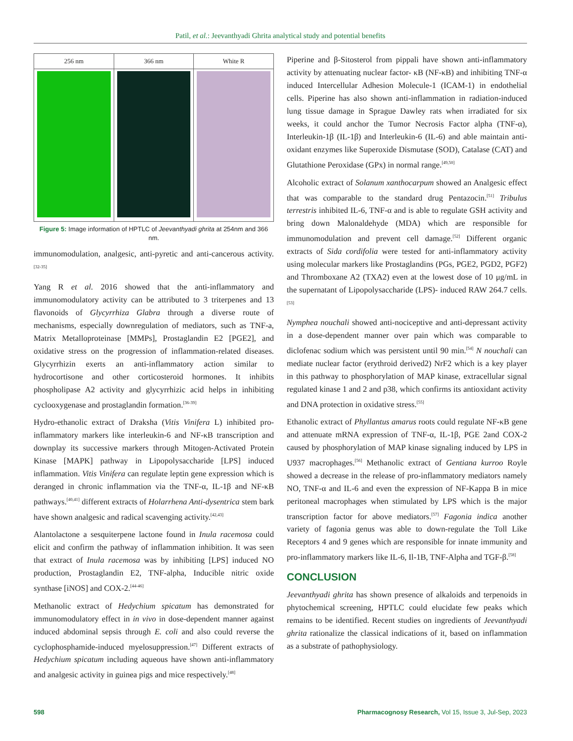Patil, et al.: Jeevanthyadi Ghrita analytical study and potential benefits
256 nm 366 nm White R
Figure 5: Image information of HPTLC of Jeevanthyadi ghrita at 254nm and 366 nm.
immunomodulation, analgesic, anti-pyretic and anti-cancerous activity.<sup>[32-35]</sup>
Yang R et al. 2016 showed that the anti-inflammatory and immunomodulatory activity can be attributed to 3 triterpenes and 13 flavonoids of Glycyrrhiza Glabra through a diverse route of mechanisms, especially downregulation of mediators, such as TNF-a, Matrix Metalloproteinase [MMPs], Prostaglandin E2 [PGE2], and oxidative stress on the progression of inflammation-related diseases. Glycyrrhizin exerts an anti-inflammatory action similar to hydrocortisone and other corticosteroid hormones. It inhibits phospholipase A2 activity and glycyrrhizic acid helps in inhibiting cyclooxygenase and prostaglandin formation.<sup>[36-39]</sup>
Hydro-ethanolic extract of Draksha (Vitis Vinifera L) inhibited pro-inflammatory markers like interleukin-6 and NF-κB transcription and downplay its successive markers through Mitogen-Activated Protein Kinase [MAPK] pathway in Lipopolysaccharide [LPS] induced inflammation. Vitis Vinifera can regulate leptin gene expression which is deranged in chronic inflammation via the TNF-α, IL-1β and NF-κB pathways.<sup>[40,41]</sup> different extracts of Holarrhena Anti-dysentrica stem bark have shown analgesic and radical scavenging activity.<sup>[42,43]</sup>
Alantolactone a sesquiterpene lactone found in Inula racemosa could elicit and confirm the pathway of inflammation inhibition. It was seen that extract of Inula racemosa was by inhibiting [LPS] induced NO production, Prostaglandin E2, TNF-alpha, Inducible nitric oxide synthase [iNOS] and COX-2.<sup>[44-46]</sup>
Methanolic extract of Hedychium spicatum has demonstrated for immunomodulatory effect in in vivo in dose-dependent manner against induced abdominal sepsis through E. coli and also could reverse the cyclophosphamide-induced myelosuppression.<sup>[47]</sup> Different extracts of Hedychium spicatum including aqueous have shown anti-inflammatory and analgesic activity in guinea pigs and mice respectively.<sup>[48]</sup>
Piperine and β-Sitosterol from pippali have shown anti-inflammatory activity by attenuating nuclear factor- κB (NF-κB) and inhibiting TNF-α induced Intercellular Adhesion Molecule-1 (ICAM-1) in endothelial cells. Piperine has also shown anti-inflammation in radiation-induced lung tissue damage in Sprague Dawley rats when irradiated for six weeks, it could anchor the Tumor Necrosis Factor alpha (TNF-α), Interleukin-1β (IL-1β) and Interleukin-6 (IL-6) and able maintain anti-oxidant enzymes like Superoxide Dismutase (SOD), Catalase (CAT) and Glutathione Peroxidase (GPx) in normal range.<sup>[49,50]</sup>
Alcoholic extract of Solanum xanthocarpum showed an Analgesic effect that was comparable to the standard drug Pentazocin.<sup>[51]</sup> Tribulus terrestris inhibited IL-6, TNF-α and is able to regulate GSH activity and bring down Malonaldehyde (MDA) which are responsible for immunomodulation and prevent cell damage.<sup>[52]</sup> Different organic extracts of Sida cordifolia were tested for anti-inflammatory activity using molecular markers like Prostaglandins (PGs, PGE2, PGD2, PGF2) and Thromboxane A2 (TXA2) even at the lowest dose of 10 μg/mL in the supernatant of Lipopolysaccharide (LPS)- induced RAW 264.7 cells.<sup>[53]</sup>
Nymphea nouchali showed anti-nociceptive and anti-depressant activity in a dose-dependent manner over pain which was comparable to diclofenac sodium which was persistent until 90 min.<sup>[54]</sup> N nouchali can mediate nuclear factor (erythroid derived2) NrF2 which is a key player in this pathway to phosphorylation of MAP kinase, extracellular signal regulated kinase 1 and 2 and p38, which confirms its antioxidant activity and DNA protection in oxidative stress.<sup>[55]</sup>
Ethanolic extract of Phyllantus amarus roots could regulate NF-κB gene and attenuate mRNA expression of TNF-α, IL-1β, PGE 2and COX-2 caused by phosphorylation of MAP kinase signaling induced by LPS in U937 macrophages.<sup>[56]</sup> Methanolic extract of Gentiana kurroo Royle showed a decrease in the release of pro-inflammatory mediators namely NO, TNF-α and IL-6 and even the expression of NF-Kappa B in mice peritoneal macrophages when stimulated by LPS which is the major transcription factor for above mediators.<sup>[57]</sup> Fagonia indica another variety of fagonia genus was able to down-regulate the Toll Like Receptors 4 and 9 genes which are responsible for innate immunity and pro-inflammatory markers like IL-6, Il-1B, TNF-Alpha and TGF-β.<sup>[58]</sup>
CONCLUSION
Jeevanthyadi ghrita has shown presence of alkaloids and terpenoids in phytochemical screening, HPTLC could elucidate few peaks which remains to be identified. Recent studies on ingredients of Jeevanthyadi ghrita rationalize the classical indications of it, based on inflammation as a substrate of pathophysiology.
598 Pharmacognosy Research, Vol 15, Issue 3, Jul-Sep, 2023